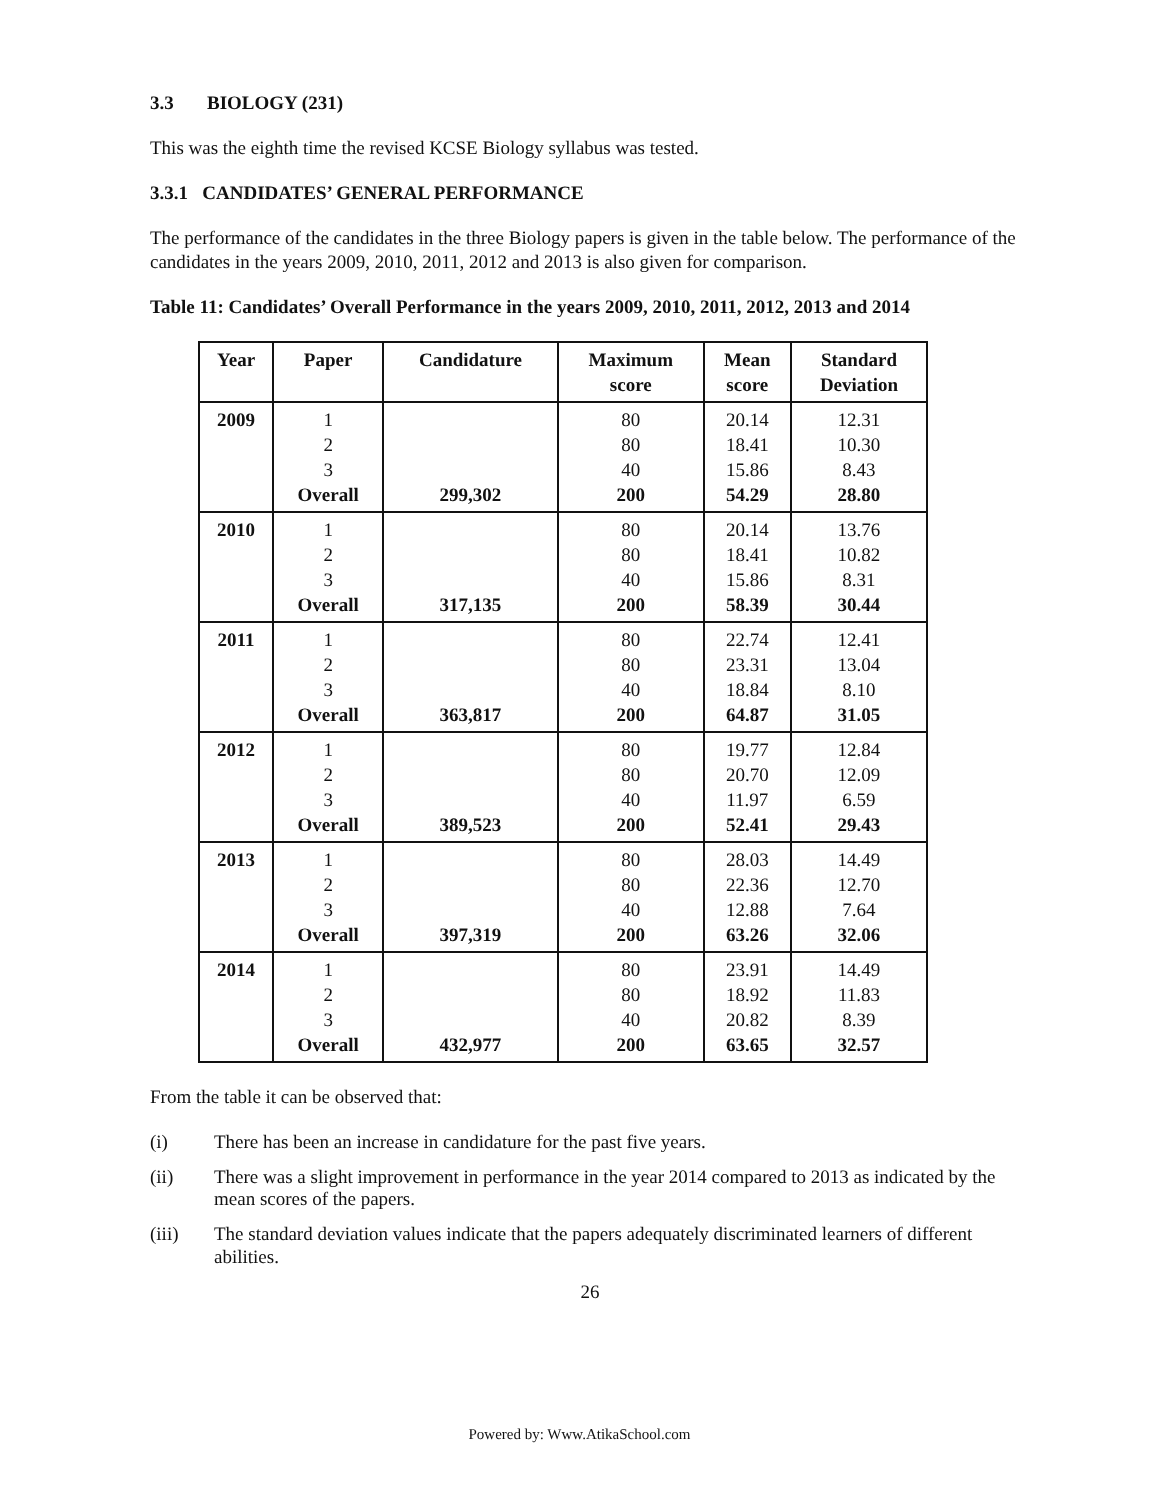3.3 BIOLOGY (231)
This was the eighth time the revised KCSE Biology syllabus was tested.
3.3.1 CANDIDATES’ GENERAL PERFORMANCE
The performance of the candidates in the three Biology papers is given in the table below. The performance of the candidates in the years 2009, 2010, 2011, 2012 and 2013 is also given for comparison.
Table 11: Candidates’ Overall Performance in the years 2009, 2010, 2011, 2012, 2013 and 2014
| Year | Paper | Candidature | Maximum score | Mean score | Standard Deviation |
| --- | --- | --- | --- | --- | --- |
| 2009 | 1 2 3 Overall | 299,302 | 80 80 40 200 | 20.14 18.41 15.86 54.29 | 12.31 10.30 8.43 28.80 |
| 2010 | 1 2 3 Overall | 317,135 | 80 80 40 200 | 20.14 18.41 15.86 58.39 | 13.76 10.82 8.31 30.44 |
| 2011 | 1 2 3 Overall | 363,817 | 80 80 40 200 | 22.74 23.31 18.84 64.87 | 12.41 13.04 8.10 31.05 |
| 2012 | 1 2 3 Overall | 389,523 | 80 80 40 200 | 19.77 20.70 11.97 52.41 | 12.84 12.09 6.59 29.43 |
| 2013 | 1 2 3 Overall | 397,319 | 80 80 40 200 | 28.03 22.36 12.88 63.26 | 14.49 12.70 7.64 32.06 |
| 2014 | 1 2 3 Overall | 432,977 | 80 80 40 200 | 23.91 18.92 20.82 63.65 | 14.49 11.83 8.39 32.57 |
From the table it can be observed that:
(i) There has been an increase in candidature for the past five years.
(ii) There was a slight improvement in performance in the year 2014 compared to 2013 as indicated by the mean scores of the papers.
(iii) The standard deviation values indicate that the papers adequately discriminated learners of different abilities.
26
Powered by: Www.AtikaSchool.com